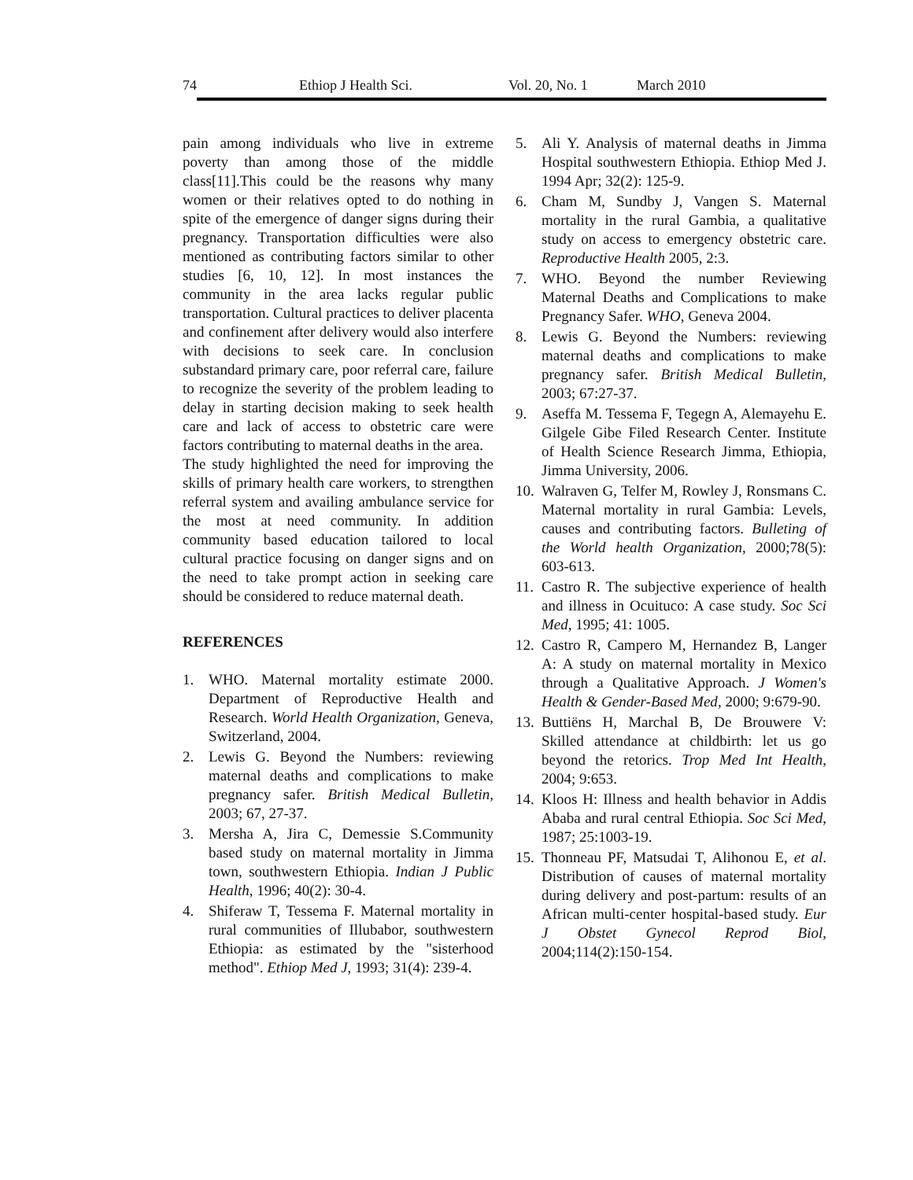74 Ethiop J Health Sci. Vol. 20, No. 1 March 2010
pain among individuals who live in extreme poverty than among those of the middle class[11].This could be the reasons why many women or their relatives opted to do nothing in spite of the emergence of danger signs during their pregnancy. Transportation difficulties were also mentioned as contributing factors similar to other studies [6, 10, 12]. In most instances the community in the area lacks regular public transportation. Cultural practices to deliver placenta and confinement after delivery would also interfere with decisions to seek care. In conclusion substandard primary care, poor referral care, failure to recognize the severity of the problem leading to delay in starting decision making to seek health care and lack of access to obstetric care were factors contributing to maternal deaths in the area.
The study highlighted the need for improving the skills of primary health care workers, to strengthen referral system and availing ambulance service for the most at need community. In addition community based education tailored to local cultural practice focusing on danger signs and on the need to take prompt action in seeking care should be considered to reduce maternal death.
REFERENCES
1. WHO. Maternal mortality estimate 2000. Department of Reproductive Health and Research. World Health Organization, Geneva, Switzerland, 2004.
2. Lewis G. Beyond the Numbers: reviewing maternal deaths and complications to make pregnancy safer. British Medical Bulletin, 2003; 67, 27-37.
3. Mersha A, Jira C, Demessie S.Community based study on maternal mortality in Jimma town, southwestern Ethiopia. Indian J Public Health, 1996; 40(2): 30-4.
4. Shiferaw T, Tessema F. Maternal mortality in rural communities of Illubabor, southwestern Ethiopia: as estimated by the "sisterhood method". Ethiop Med J, 1993; 31(4): 239-4.
5. Ali Y. Analysis of maternal deaths in Jimma Hospital southwestern Ethiopia. Ethiop Med J. 1994 Apr; 32(2): 125-9.
6. Cham M, Sundby J, Vangen S. Maternal mortality in the rural Gambia, a qualitative study on access to emergency obstetric care. Reproductive Health 2005, 2:3.
7. WHO. Beyond the number Reviewing Maternal Deaths and Complications to make Pregnancy Safer. WHO, Geneva 2004.
8. Lewis G. Beyond the Numbers: reviewing maternal deaths and complications to make pregnancy safer. British Medical Bulletin, 2003; 67:27-37.
9. Aseffa M. Tessema F, Tegegn A, Alemayehu E. Gilgele Gibe Filed Research Center. Institute of Health Science Research Jimma, Ethiopia, Jimma University, 2006.
10. Walraven G, Telfer M, Rowley J, Ronsmans C. Maternal mortality in rural Gambia: Levels, causes and contributing factors. Bulleting of the World health Organization, 2000;78(5): 603-613.
11. Castro R. The subjective experience of health and illness in Ocuituco: A case study. Soc Sci Med, 1995; 41: 1005.
12. Castro R, Campero M, Hernandez B, Langer A: A study on maternal mortality in Mexico through a Qualitative Approach. J Women's Health & Gender-Based Med, 2000; 9:679-90.
13. Buttiëns H, Marchal B, De Brouwere V: Skilled attendance at childbirth: let us go beyond the retorics. Trop Med Int Health, 2004; 9:653.
14. Kloos H: Illness and health behavior in Addis Ababa and rural central Ethiopia. Soc Sci Med, 1987; 25:1003-19.
15. Thonneau PF, Matsudai T, Alihonou E, et al. Distribution of causes of maternal mortality during delivery and post-partum: results of an African multi-center hospital-based study. Eur J Obstet Gynecol Reprod Biol, 2004;114(2):150-154.